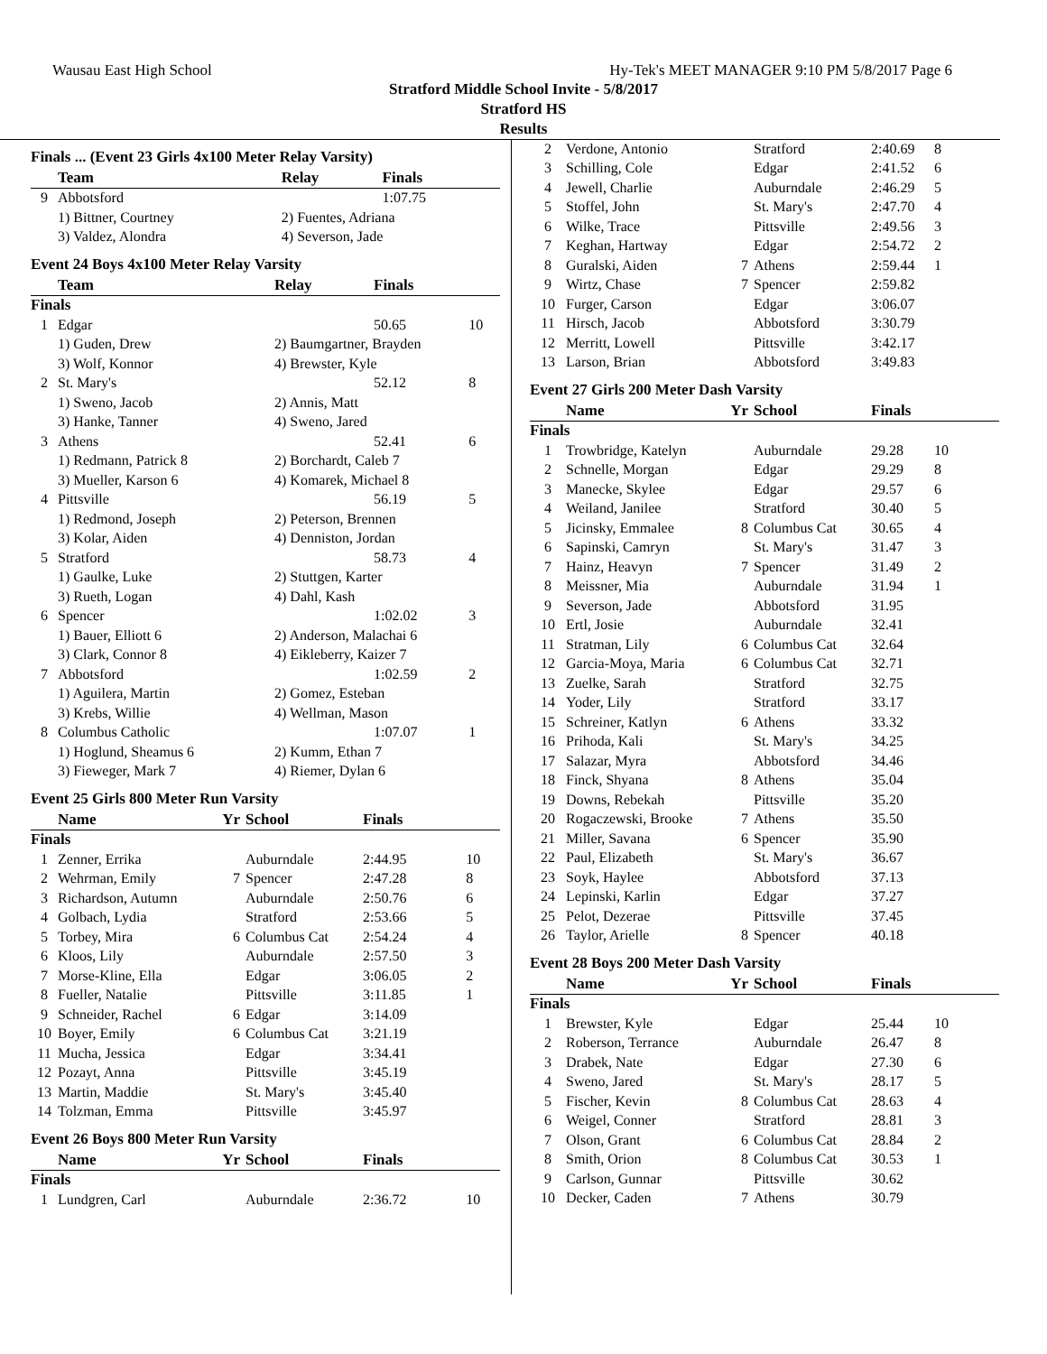Wausau East High School Hy-Tek's MEET MANAGER 9:10 PM 5/8/2017 Page 6
Stratford Middle School Invite - 5/8/2017
Stratford HS
Results
Finals ... (Event 23 Girls 4x100 Meter Relay Varsity)
| | Team | Relay | Finals | |
| --- | --- | --- | --- | --- |
| 9 | Abbotsford | | 1:07.75 | |
| | 1) Bittner, Courtney | 2) Fuentes, Adriana | | |
| | 3) Valdez, Alondra | 4) Severson, Jade | | |
Event 24 Boys 4x100 Meter Relay Varsity
| | Team | Relay | Finals | |
| --- | --- | --- | --- | --- |
| Finals | | | | |
| 1 | Edgar | | 50.65 | 10 |
| | 1) Guden, Drew | 2) Baumgartner, Brayden | | |
| | 3) Wolf, Konnor | 4) Brewster, Kyle | | |
| 2 | St. Mary's | | 52.12 | 8 |
| | 1) Sweno, Jacob | 2) Annis, Matt | | |
| | 3) Hanke, Tanner | 4) Sweno, Jared | | |
| 3 | Athens | | 52.41 | 6 |
| | 1) Redmann, Patrick 8 | 2) Borchardt, Caleb 7 | | |
| | 3) Mueller, Karson 6 | 4) Komarek, Michael 8 | | |
| 4 | Pittsville | | 56.19 | 5 |
| | 1) Redmond, Joseph | 2) Peterson, Brennen | | |
| | 3) Kolar, Aiden | 4) Denniston, Jordan | | |
| 5 | Stratford | | 58.73 | 4 |
| | 1) Gaulke, Luke | 2) Stuttgen, Karter | | |
| | 3) Rueth, Logan | 4) Dahl, Kash | | |
| 6 | Spencer | | 1:02.02 | 3 |
| | 1) Bauer, Elliott 6 | 2) Anderson, Malachai 6 | | |
| | 3) Clark, Connor 8 | 4) Eikleberry, Kaizer 7 | | |
| 7 | Abbotsford | | 1:02.59 | 2 |
| | 1) Aguilera, Martin | 2) Gomez, Esteban | | |
| | 3) Krebs, Willie | 4) Wellman, Mason | | |
| 8 | Columbus Catholic | | 1:07.07 | 1 |
| | 1) Hoglund, Sheamus 6 | 2) Kumm, Ethan 7 | | |
| | 3) Fieweger, Mark 7 | 4) Riemer, Dylan 6 | | |
Event 25 Girls 800 Meter Run Varsity
| | Name | Yr | School | Finals | |
| --- | --- | --- | --- | --- | --- |
| Finals | | | | | |
| 1 | Zenner, Errika | | Auburndale | 2:44.95 | 10 |
| 2 | Wehrman, Emily | 7 | Spencer | 2:47.28 | 8 |
| 3 | Richardson, Autumn | | Auburndale | 2:50.76 | 6 |
| 4 | Golbach, Lydia | | Stratford | 2:53.66 | 5 |
| 5 | Torbey, Mira | 6 | Columbus Cat | 2:54.24 | 4 |
| 6 | Kloos, Lily | | Auburndale | 2:57.50 | 3 |
| 7 | Morse-Kline, Ella | | Edgar | 3:06.05 | 2 |
| 8 | Fueller, Natalie | | Pittsville | 3:11.85 | 1 |
| 9 | Schneider, Rachel | 6 | Edgar | 3:14.09 | |
| 10 | Boyer, Emily | 6 | Columbus Cat | 3:21.19 | |
| 11 | Mucha, Jessica | | Edgar | 3:34.41 | |
| 12 | Pozayt, Anna | | Pittsville | 3:45.19 | |
| 13 | Martin, Maddie | | St. Mary's | 3:45.40 | |
| 14 | Tolzman, Emma | | Pittsville | 3:45.97 | |
Event 26 Boys 800 Meter Run Varsity
| | Name | Yr | School | Finals | |
| --- | --- | --- | --- | --- | --- |
| Finals | | | | | |
| 1 | Lundgren, Carl | | Auburndale | 2:36.72 | 10 |
| 2 | Verdone, Antonio | | Stratford | 2:40.69 | 8 |
| 3 | Schilling, Cole | | Edgar | 2:41.52 | 6 |
| 4 | Jewell, Charlie | | Auburndale | 2:46.29 | 5 |
| 5 | Stoffel, John | | St. Mary's | 2:47.70 | 4 |
| 6 | Wilke, Trace | | Pittsville | 2:49.56 | 3 |
| 7 | Keghan, Hartway | | Edgar | 2:54.72 | 2 |
| 8 | Guralski, Aiden | 7 | Athens | 2:59.44 | 1 |
| 9 | Wirtz, Chase | 7 | Spencer | 2:59.82 | |
| 10 | Furger, Carson | | Edgar | 3:06.07 | |
| 11 | Hirsch, Jacob | | Abbotsford | 3:30.79 | |
| 12 | Merritt, Lowell | | Pittsville | 3:42.17 | |
| 13 | Larson, Brian | | Abbotsford | 3:49.83 | |
Event 27 Girls 200 Meter Dash Varsity
| | Name | Yr | School | Finals | |
| --- | --- | --- | --- | --- | --- |
| Finals | | | | | |
| 1 | Trowbridge, Katelyn | | Auburndale | 29.28 | 10 |
| 2 | Schnelle, Morgan | | Edgar | 29.29 | 8 |
| 3 | Manecke, Skylee | | Edgar | 29.57 | 6 |
| 4 | Weiland, Janilee | | Stratford | 30.40 | 5 |
| 5 | Jicinsky, Emmalee | 8 | Columbus Cat | 30.65 | 4 |
| 6 | Sapinski, Camryn | | St. Mary's | 31.47 | 3 |
| 7 | Hainz, Heavyn | 7 | Spencer | 31.49 | 2 |
| 8 | Meissner, Mia | | Auburndale | 31.94 | 1 |
| 9 | Severson, Jade | | Abbotsford | 31.95 | |
| 10 | Ertl, Josie | | Auburndale | 32.41 | |
| 11 | Stratman, Lily | 6 | Columbus Cat | 32.64 | |
| 12 | Garcia-Moya, Maria | 6 | Columbus Cat | 32.71 | |
| 13 | Zuelke, Sarah | | Stratford | 32.75 | |
| 14 | Yoder, Lily | | Stratford | 33.17 | |
| 15 | Schreiner, Katlyn | 6 | Athens | 33.32 | |
| 16 | Prihoda, Kali | | St. Mary's | 34.25 | |
| 17 | Salazar, Myra | | Abbotsford | 34.46 | |
| 18 | Finck, Shyana | 8 | Athens | 35.04 | |
| 19 | Downs, Rebekah | | Pittsville | 35.20 | |
| 20 | Rogaczewski, Brooke | 7 | Athens | 35.50 | |
| 21 | Miller, Savana | 6 | Spencer | 35.90 | |
| 22 | Paul, Elizabeth | | St. Mary's | 36.67 | |
| 23 | Soyk, Haylee | | Abbotsford | 37.13 | |
| 24 | Lepinski, Karlin | | Edgar | 37.27 | |
| 25 | Pelot, Dezerae | | Pittsville | 37.45 | |
| 26 | Taylor, Arielle | 8 | Spencer | 40.18 | |
Event 28 Boys 200 Meter Dash Varsity
| | Name | Yr | School | Finals | |
| --- | --- | --- | --- | --- | --- |
| Finals | | | | | |
| 1 | Brewster, Kyle | | Edgar | 25.44 | 10 |
| 2 | Roberson, Terrance | | Auburndale | 26.47 | 8 |
| 3 | Drabek, Nate | | Edgar | 27.30 | 6 |
| 4 | Sweno, Jared | | St. Mary's | 28.17 | 5 |
| 5 | Fischer, Kevin | 8 | Columbus Cat | 28.63 | 4 |
| 6 | Weigel, Conner | | Stratford | 28.81 | 3 |
| 7 | Olson, Grant | 6 | Columbus Cat | 28.84 | 2 |
| 8 | Smith, Orion | 8 | Columbus Cat | 30.53 | 1 |
| 9 | Carlson, Gunnar | | Pittsville | 30.62 | |
| 10 | Decker, Caden | 7 | Athens | 30.79 | |